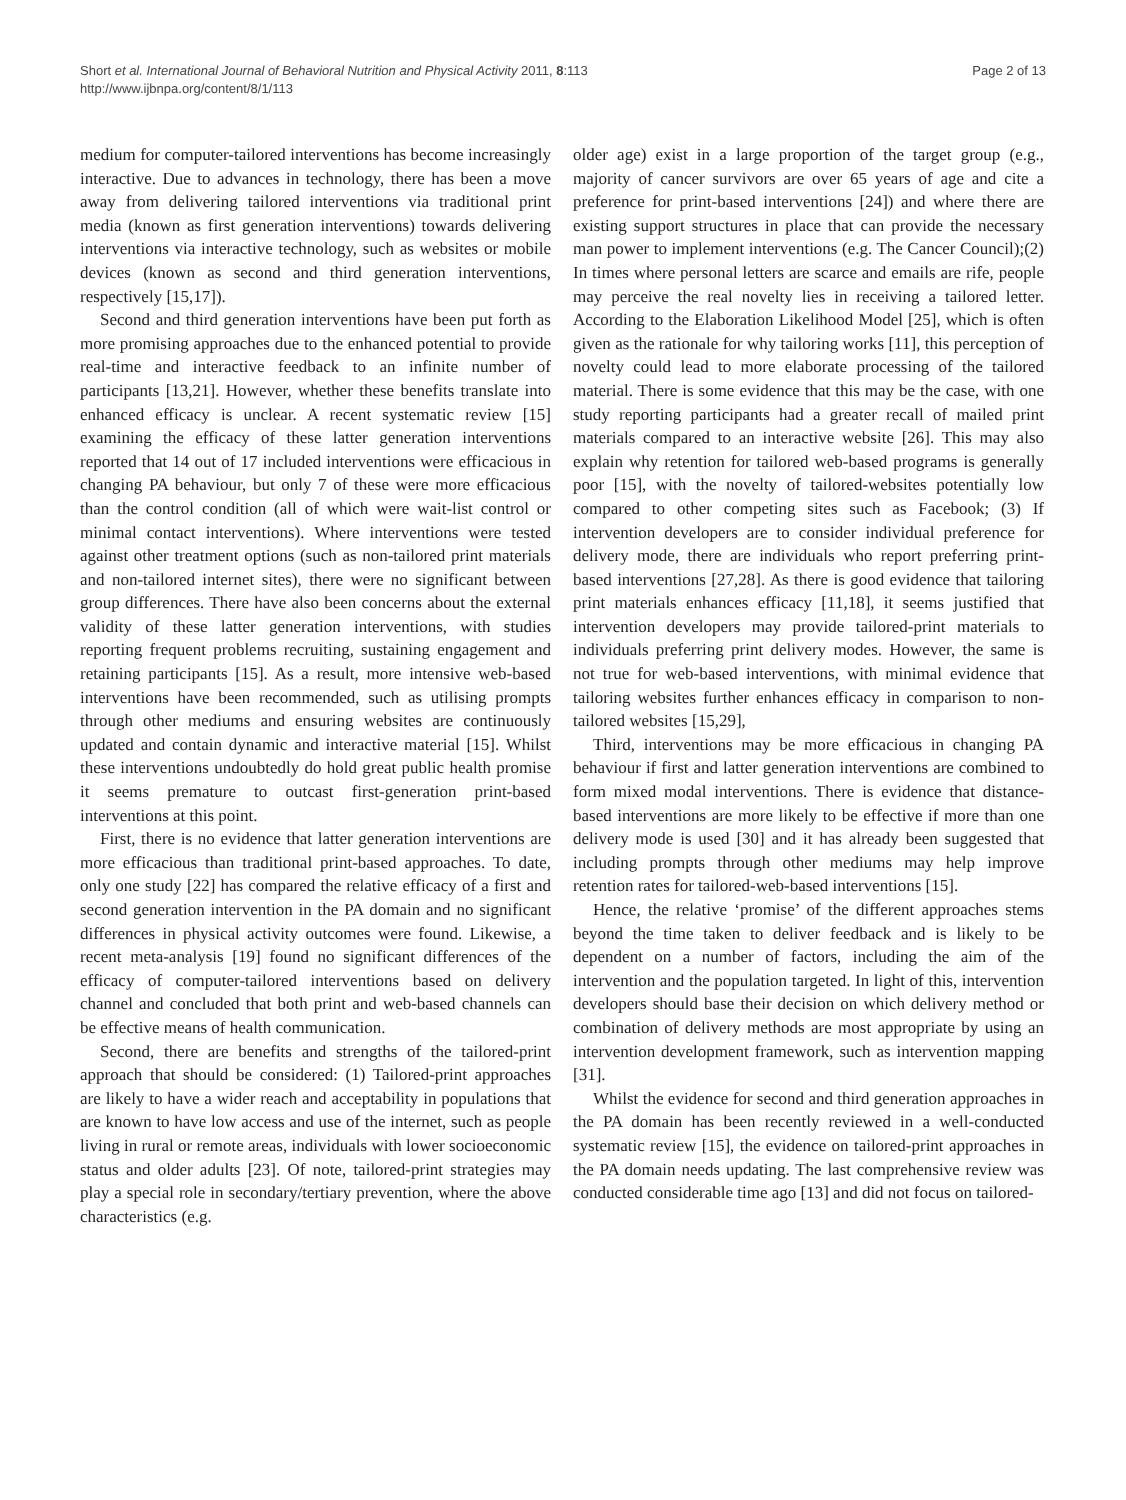Short et al. International Journal of Behavioral Nutrition and Physical Activity 2011, 8:113
http://www.ijbnpa.org/content/8/1/113
Page 2 of 13
medium for computer-tailored interventions has become increasingly interactive. Due to advances in technology, there has been a move away from delivering tailored interventions via traditional print media (known as first generation interventions) towards delivering interventions via interactive technology, such as websites or mobile devices (known as second and third generation interventions, respectively [15,17]).
Second and third generation interventions have been put forth as more promising approaches due to the enhanced potential to provide real-time and interactive feedback to an infinite number of participants [13,21]. However, whether these benefits translate into enhanced efficacy is unclear. A recent systematic review [15] examining the efficacy of these latter generation interventions reported that 14 out of 17 included interventions were efficacious in changing PA behaviour, but only 7 of these were more efficacious than the control condition (all of which were wait-list control or minimal contact interventions). Where interventions were tested against other treatment options (such as non-tailored print materials and non-tailored internet sites), there were no significant between group differences. There have also been concerns about the external validity of these latter generation interventions, with studies reporting frequent problems recruiting, sustaining engagement and retaining participants [15]. As a result, more intensive web-based interventions have been recommended, such as utilising prompts through other mediums and ensuring websites are continuously updated and contain dynamic and interactive material [15]. Whilst these interventions undoubtedly do hold great public health promise it seems premature to outcast first-generation print-based interventions at this point.
First, there is no evidence that latter generation interventions are more efficacious than traditional print-based approaches. To date, only one study [22] has compared the relative efficacy of a first and second generation intervention in the PA domain and no significant differences in physical activity outcomes were found. Likewise, a recent meta-analysis [19] found no significant differences of the efficacy of computer-tailored interventions based on delivery channel and concluded that both print and web-based channels can be effective means of health communication.
Second, there are benefits and strengths of the tailored-print approach that should be considered: (1) Tailored-print approaches are likely to have a wider reach and acceptability in populations that are known to have low access and use of the internet, such as people living in rural or remote areas, individuals with lower socioeconomic status and older adults [23]. Of note, tailored-print strategies may play a special role in secondary/tertiary prevention, where the above characteristics (e.g.
older age) exist in a large proportion of the target group (e.g., majority of cancer survivors are over 65 years of age and cite a preference for print-based interventions [24]) and where there are existing support structures in place that can provide the necessary man power to implement interventions (e.g. The Cancer Council);(2) In times where personal letters are scarce and emails are rife, people may perceive the real novelty lies in receiving a tailored letter. According to the Elaboration Likelihood Model [25], which is often given as the rationale for why tailoring works [11], this perception of novelty could lead to more elaborate processing of the tailored material. There is some evidence that this may be the case, with one study reporting participants had a greater recall of mailed print materials compared to an interactive website [26]. This may also explain why retention for tailored web-based programs is generally poor [15], with the novelty of tailored-websites potentially low compared to other competing sites such as Facebook; (3) If intervention developers are to consider individual preference for delivery mode, there are individuals who report preferring print-based interventions [27,28]. As there is good evidence that tailoring print materials enhances efficacy [11,18], it seems justified that intervention developers may provide tailored-print materials to individuals preferring print delivery modes. However, the same is not true for web-based interventions, with minimal evidence that tailoring websites further enhances efficacy in comparison to non-tailored websites [15,29],
Third, interventions may be more efficacious in changing PA behaviour if first and latter generation interventions are combined to form mixed modal interventions. There is evidence that distance-based interventions are more likely to be effective if more than one delivery mode is used [30] and it has already been suggested that including prompts through other mediums may help improve retention rates for tailored-web-based interventions [15].
Hence, the relative ‘promise’ of the different approaches stems beyond the time taken to deliver feedback and is likely to be dependent on a number of factors, including the aim of the intervention and the population targeted. In light of this, intervention developers should base their decision on which delivery method or combination of delivery methods are most appropriate by using an intervention development framework, such as intervention mapping [31].
Whilst the evidence for second and third generation approaches in the PA domain has been recently reviewed in a well-conducted systematic review [15], the evidence on tailored-print approaches in the PA domain needs updating. The last comprehensive review was conducted considerable time ago [13] and did not focus on tailored-